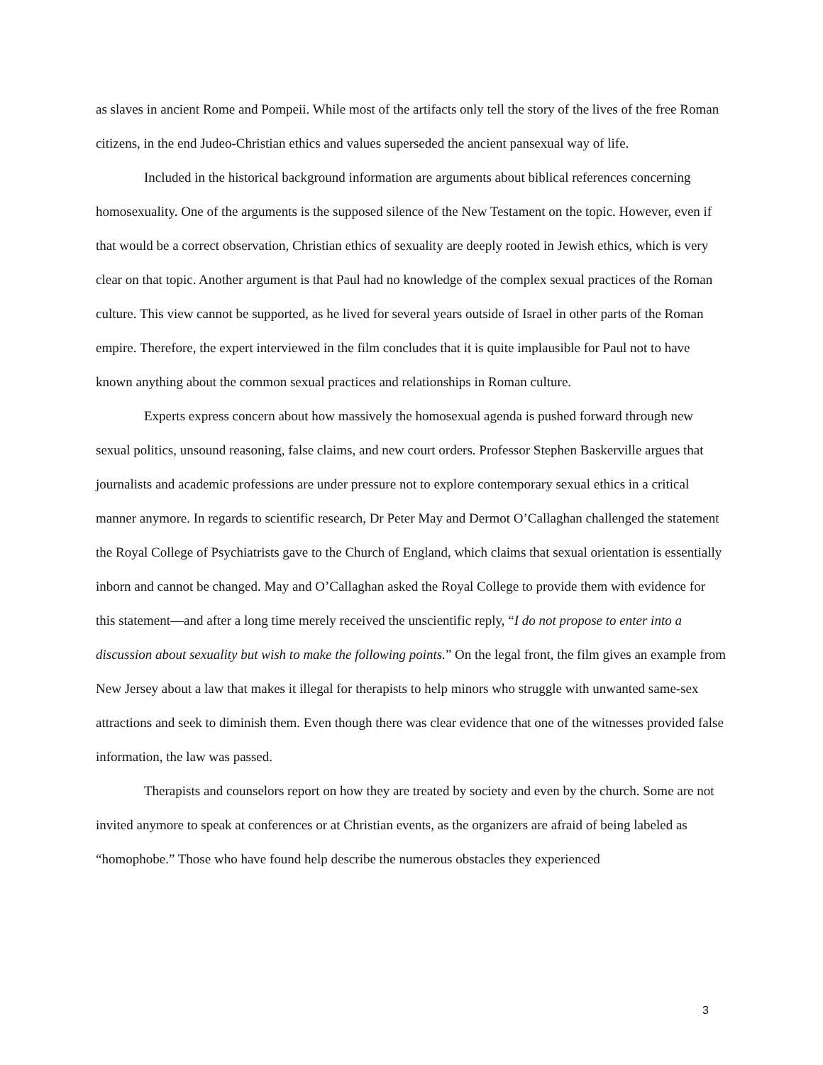as slaves in ancient Rome and Pompeii. While most of the artifacts only tell the story of the lives of the free Roman citizens, in the end Judeo-Christian ethics and values superseded the ancient pansexual way of life.
Included in the historical background information are arguments about biblical references concerning homosexuality. One of the arguments is the supposed silence of the New Testament on the topic. However, even if that would be a correct observation, Christian ethics of sexuality are deeply rooted in Jewish ethics, which is very clear on that topic. Another argument is that Paul had no knowledge of the complex sexual practices of the Roman culture. This view cannot be supported, as he lived for several years outside of Israel in other parts of the Roman empire. Therefore, the expert interviewed in the film concludes that it is quite implausible for Paul not to have known anything about the common sexual practices and relationships in Roman culture.
Experts express concern about how massively the homosexual agenda is pushed forward through new sexual politics, unsound reasoning, false claims, and new court orders. Professor Stephen Baskerville argues that journalists and academic professions are under pressure not to explore contemporary sexual ethics in a critical manner anymore. In regards to scientific research, Dr Peter May and Dermot O’Callaghan challenged the statement the Royal College of Psychiatrists gave to the Church of England, which claims that sexual orientation is essentially inborn and cannot be changed. May and O’Callaghan asked the Royal College to provide them with evidence for this statement—and after a long time merely received the unscientific reply, “I do not propose to enter into a discussion about sexuality but wish to make the following points.” On the legal front, the film gives an example from New Jersey about a law that makes it illegal for therapists to help minors who struggle with unwanted same-sex attractions and seek to diminish them. Even though there was clear evidence that one of the witnesses provided false information, the law was passed.
Therapists and counselors report on how they are treated by society and even by the church. Some are not invited anymore to speak at conferences or at Christian events, as the organizers are afraid of being labeled as “homophobe.” Those who have found help describe the numerous obstacles they experienced
3